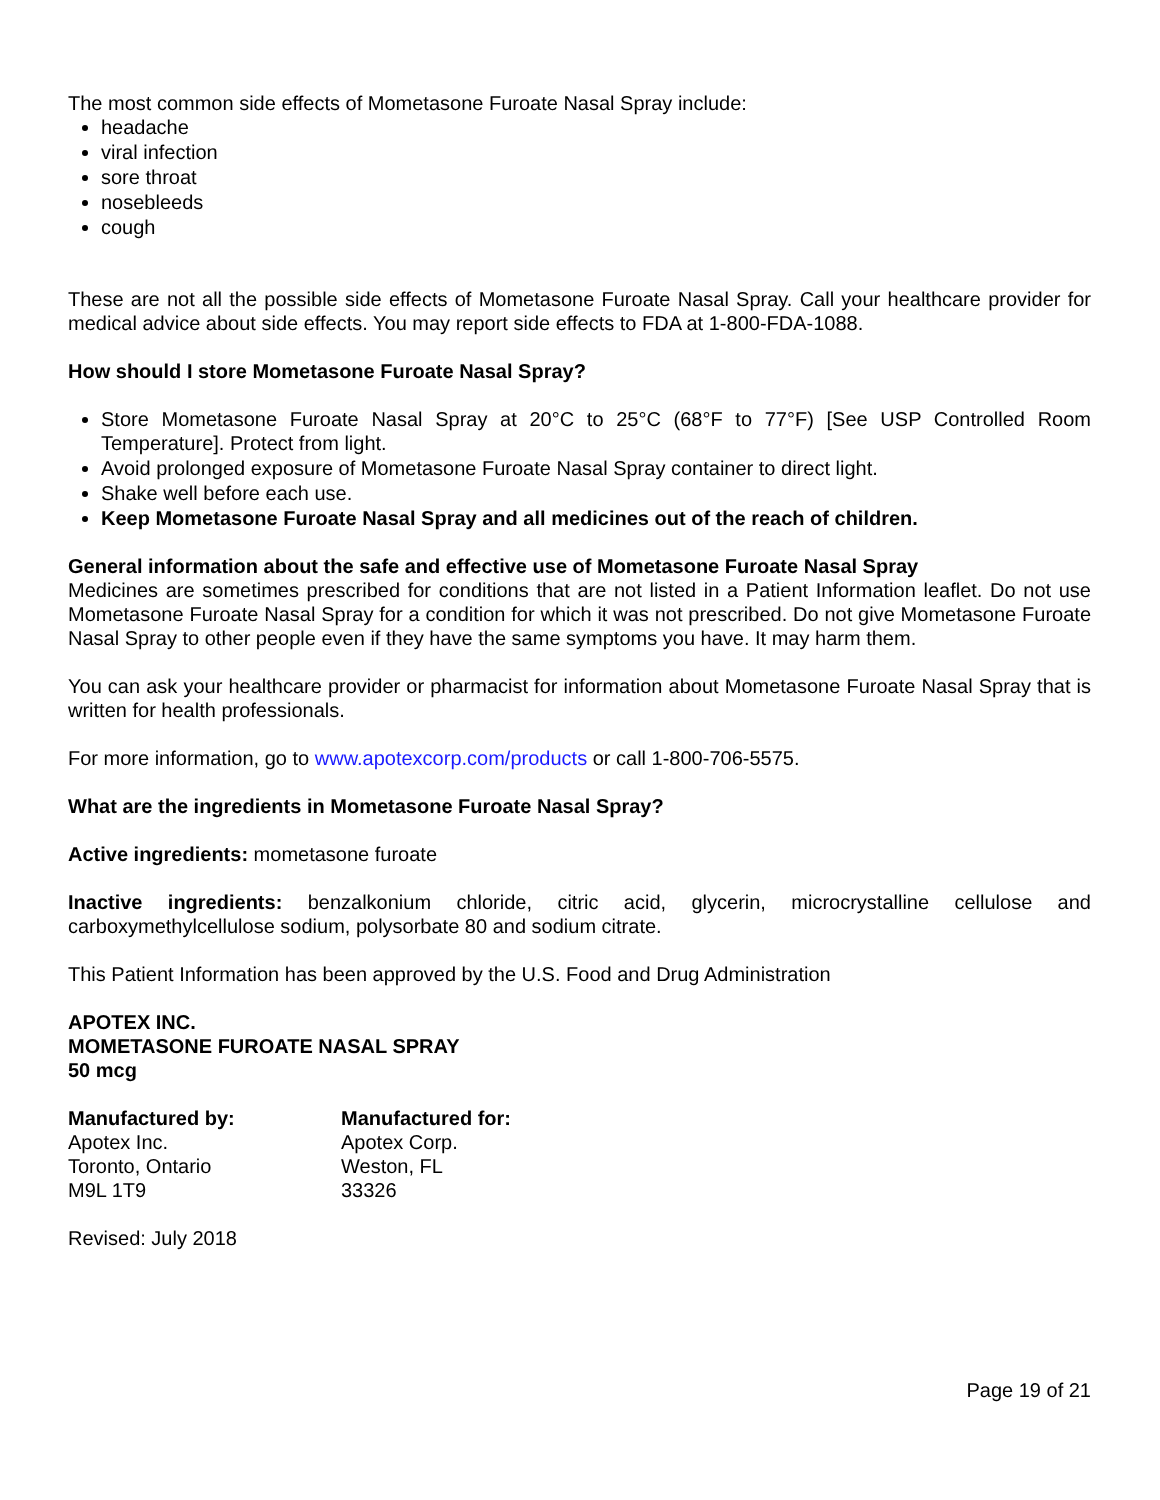The most common side effects of Mometasone Furoate Nasal Spray include:
headache
viral infection
sore throat
nosebleeds
cough
These are not all the possible side effects of Mometasone Furoate Nasal Spray. Call your healthcare provider for medical advice about side effects. You may report side effects to FDA at 1-800-FDA-1088.
How should I store Mometasone Furoate Nasal Spray?
Store Mometasone Furoate Nasal Spray at 20°C to 25°C (68°F to 77°F) [See USP Controlled Room Temperature]. Protect from light.
Avoid prolonged exposure of Mometasone Furoate Nasal Spray container to direct light.
Shake well before each use.
Keep Mometasone Furoate Nasal Spray and all medicines out of the reach of children.
General information about the safe and effective use of Mometasone Furoate Nasal Spray
Medicines are sometimes prescribed for conditions that are not listed in a Patient Information leaflet. Do not use Mometasone Furoate Nasal Spray for a condition for which it was not prescribed. Do not give Mometasone Furoate Nasal Spray to other people even if they have the same symptoms you have. It may harm them.
You can ask your healthcare provider or pharmacist for information about Mometasone Furoate Nasal Spray that is written for health professionals.
For more information, go to www.apotexcorp.com/products or call 1-800-706-5575.
What are the ingredients in Mometasone Furoate Nasal Spray?
Active ingredients: mometasone furoate
Inactive ingredients: benzalkonium chloride, citric acid, glycerin, microcrystalline cellulose and carboxymethylcellulose sodium, polysorbate 80 and sodium citrate.
This Patient Information has been approved by the U.S. Food and Drug Administration
APOTEX INC.
MOMETASONE FUROATE NASAL SPRAY
50 mcg
Manufactured by:
Apotex Inc.
Toronto, Ontario
M9L 1T9
Manufactured for:
Apotex Corp.
Weston, FL
33326
Revised: July 2018
Page 19 of 21